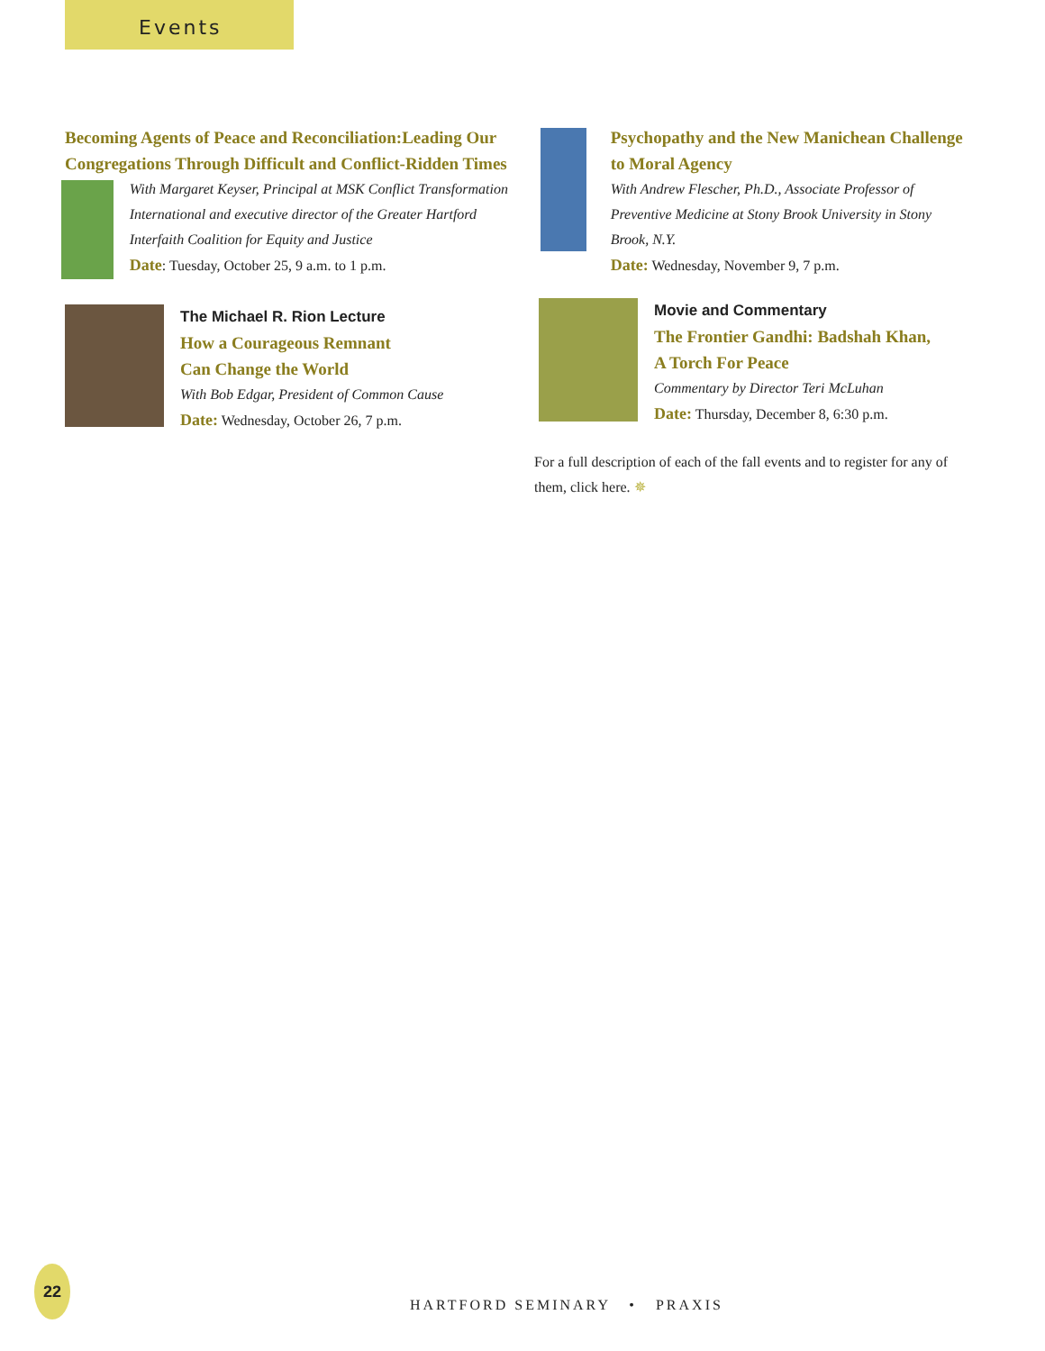Events
Becoming Agents of Peace and Reconciliation:Leading Our Congregations Through Difficult and Conflict-Ridden Times
With Margaret Keyser, Principal at MSK Conflict Transformation International and executive director of the Greater Hartford Interfaith Coalition for Equity and Justice
Date: Tuesday, October 25, 9 a.m. to 1 p.m.
The Michael R. Rion Lecture
How a Courageous Remnant
Can Change the World
With Bob Edgar, President of Common Cause
Date: Wednesday, October 26, 7 p.m.
Psychopathy and the New Manichean Challenge to Moral Agency
With Andrew Flescher, Ph.D., Associate Professor of Preventive Medicine at Stony Brook University in Stony Brook, N.Y.
Date: Wednesday, November 9, 7 p.m.
Movie and Commentary
The Frontier Gandhi: Badshah Khan,
A Torch For Peace
Commentary by Director Teri McLuhan
Date: Thursday, December 8, 6:30 p.m.
For a full description of each of the fall events and to register for any of them, click here. ✵
22
HARTFORD SEMINARY • PRAXIS